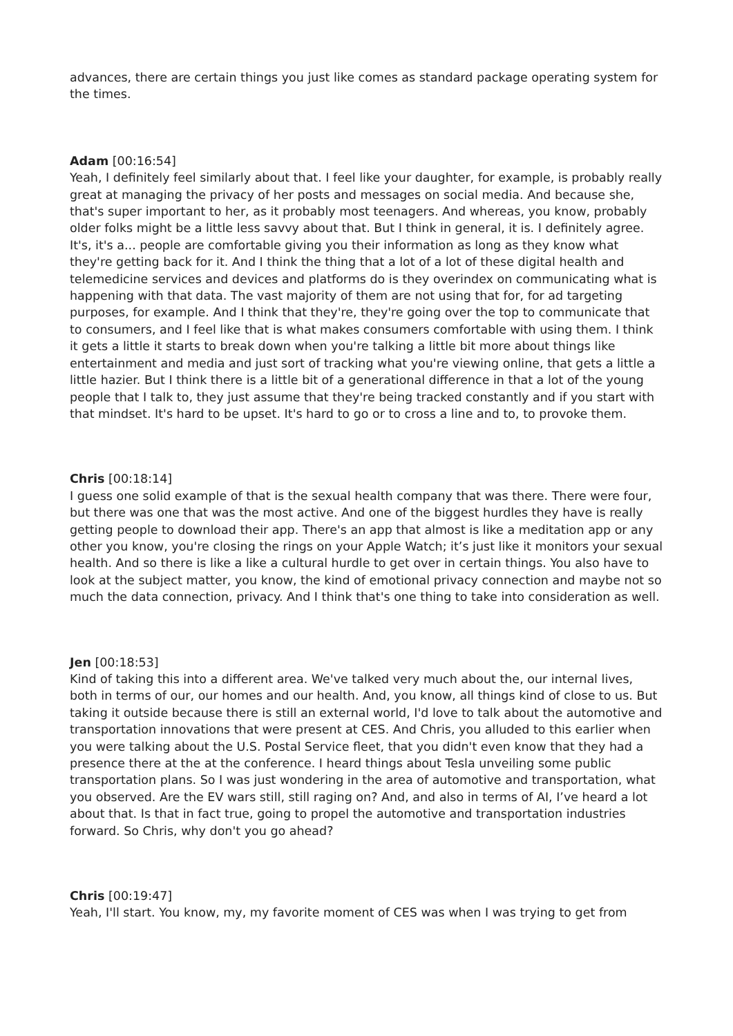advances, there are certain things you just like comes as standard package operating system for the times.
Adam [00:16:54]
Yeah, I definitely feel similarly about that. I feel like your daughter, for example, is probably really great at managing the privacy of her posts and messages on social media. And because she, that's super important to her, as it probably most teenagers. And whereas, you know, probably older folks might be a little less savvy about that. But I think in general, it is. I definitely agree. It's, it's a... people are comfortable giving you their information as long as they know what they're getting back for it. And I think the thing that a lot of a lot of these digital health and telemedicine services and devices and platforms do is they overindex on communicating what is happening with that data. The vast majority of them are not using that for, for ad targeting purposes, for example. And I think that they're, they're going over the top to communicate that to consumers, and I feel like that is what makes consumers comfortable with using them. I think it gets a little it starts to break down when you're talking a little bit more about things like entertainment and media and just sort of tracking what you're viewing online, that gets a little a little hazier. But I think there is a little bit of a generational difference in that a lot of the young people that I talk to, they just assume that they're being tracked constantly and if you start with that mindset. It's hard to be upset. It's hard to go or to cross a line and to, to provoke them.
Chris [00:18:14]
I guess one solid example of that is the sexual health company that was there. There were four, but there was one that was the most active. And one of the biggest hurdles they have is really getting people to download their app. There's an app that almost is like a meditation app or any other you know, you're closing the rings on your Apple Watch; it’s just like it monitors your sexual health. And so there is like a like a cultural hurdle to get over in certain things. You also have to look at the subject matter, you know, the kind of emotional privacy connection and maybe not so much the data connection, privacy. And I think that's one thing to take into consideration as well.
Jen [00:18:53]
Kind of taking this into a different area. We've talked very much about the, our internal lives, both in terms of our, our homes and our health. And, you know, all things kind of close to us. But taking it outside because there is still an external world, I'd love to talk about the automotive and transportation innovations that were present at CES. And Chris, you alluded to this earlier when you were talking about the U.S. Postal Service fleet, that you didn't even know that they had a presence there at the at the conference. I heard things about Tesla unveiling some public transportation plans. So I was just wondering in the area of automotive and transportation, what you observed. Are the EV wars still, still raging on? And, and also in terms of AI, I’ve heard a lot about that. Is that in fact true, going to propel the automotive and transportation industries forward. So Chris, why don't you go ahead?
Chris [00:19:47]
Yeah, I'll start. You know, my, my favorite moment of CES was when I was trying to get from